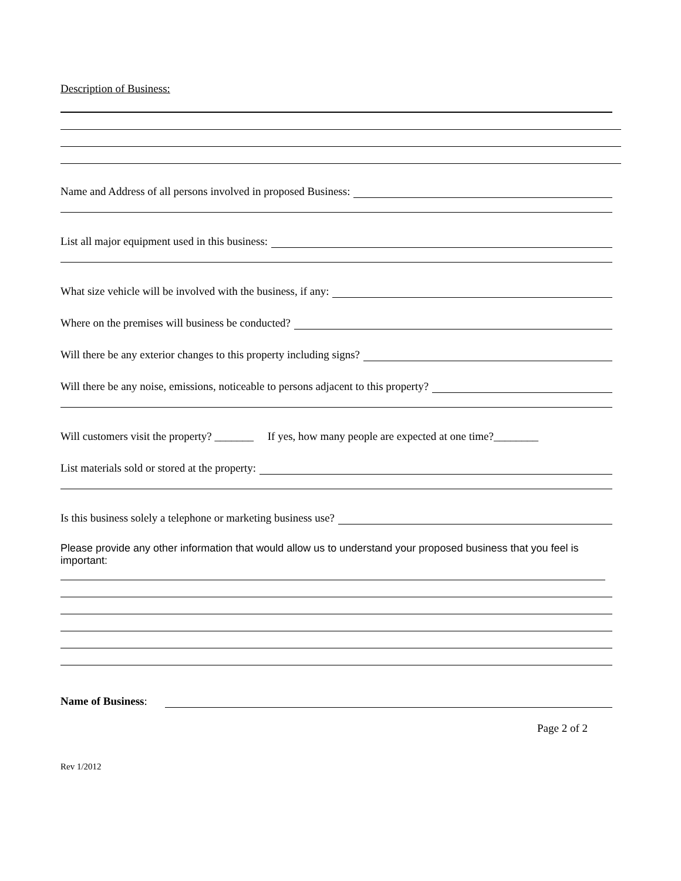Description of Business:
Name and Address of all persons involved in proposed Business:
List all major equipment used in this business:
What size vehicle will be involved with the business, if any:
Where on the premises will business be conducted?
Will there be any exterior changes to this property including signs?
Will there be any noise, emissions, noticeable to persons adjacent to this property?
Will customers visit the property? _______ If yes, how many people are expected at one time?________
List materials sold or stored at the property:
Is this business solely a telephone or marketing business use?
Please provide any other information that would allow us to understand your proposed business that you feel is important:
Name of Business:
Page 2 of 2
Rev 1/2012